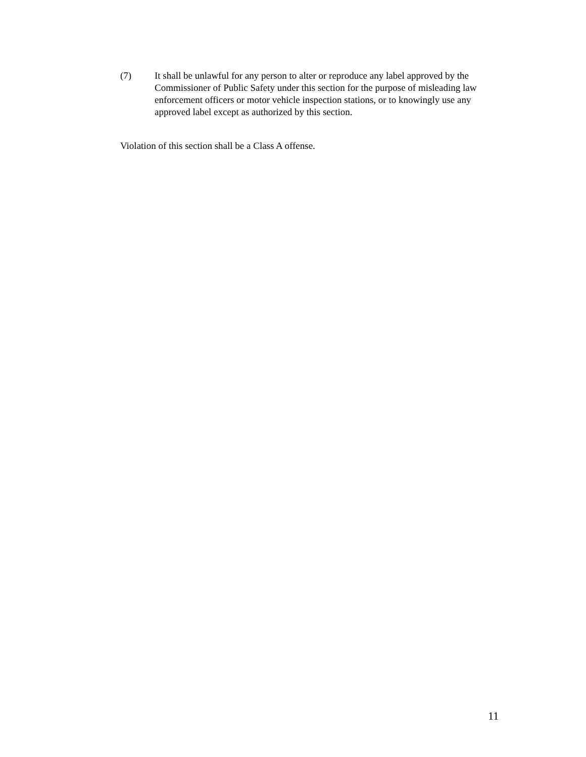(7) It shall be unlawful for any person to alter or reproduce any label approved by the Commissioner of Public Safety under this section for the purpose of misleading law enforcement officers or motor vehicle inspection stations, or to knowingly use any approved label except as authorized by this section.
Violation of this section shall be a Class A offense.
11